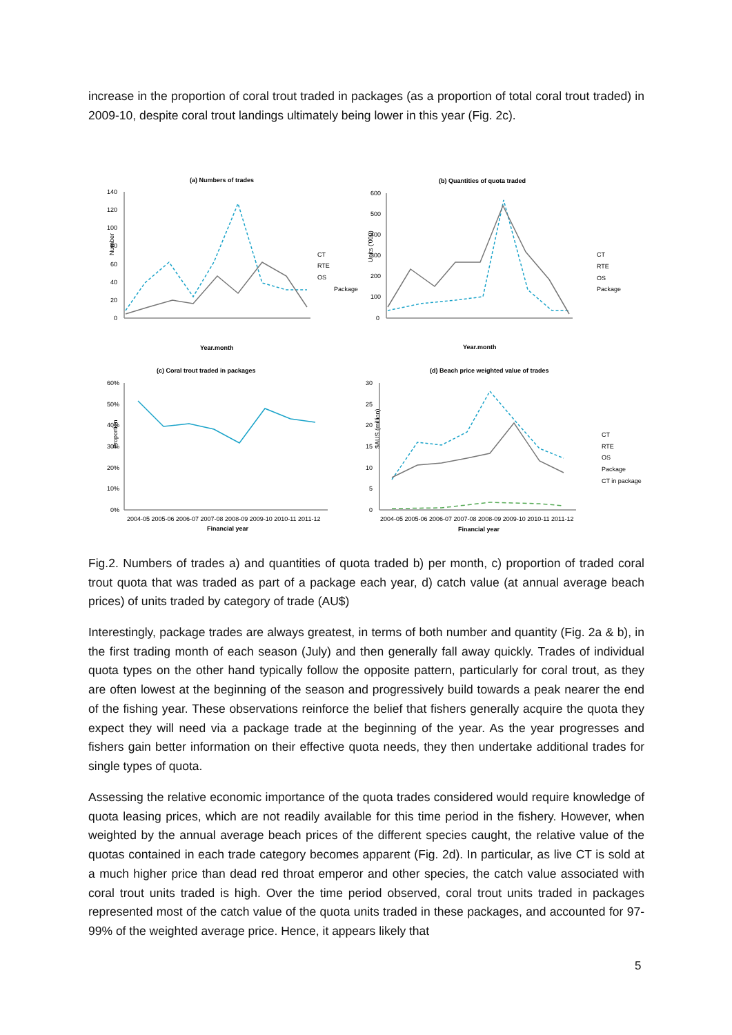increase in the proportion of coral trout traded in packages (as a proportion of total coral trout traded) in 2009-10, despite coral trout landings ultimately being lower in this year (Fig. 2c).
(a) Numbers of trades
(b) Quantities of quota traded
(c) Coral trout traded in packages
(d) Beach price weighted value of trades
Year.month
Year.month
Financial year
Financial year
CT
RTE
OS
Package
CT
RTE
OS
Package
CT
RTE
OS
Package
CT in package
140
120
100
80
60
40
20
0
600
500
400
300
200
100
0
60%
50%
40%
30%
20%
10%
0%
30
25
20
15
10
5
0
2004-05 2005-06 2006-07 2007-08 2008-09 2009-10 2010-11 2011-12
2004-05 2005-06 2006-07 2007-08 2008-09 2009-10 2010-11 2011-12
Number
Units ('000)
Proportion
$AUS (million)
Fig.2. Numbers of trades a) and quantities of quota traded b) per month, c) proportion of traded coral trout quota that was traded as part of a package each year, d) catch value (at annual average beach prices) of units traded by category of trade (AU$)
Interestingly, package trades are always greatest, in terms of both number and quantity (Fig. 2a & b), in the first trading month of each season (July) and then generally fall away quickly. Trades of individual quota types on the other hand typically follow the opposite pattern, particularly for coral trout, as they are often lowest at the beginning of the season and progressively build towards a peak nearer the end of the fishing year. These observations reinforce the belief that fishers generally acquire the quota they expect they will need via a package trade at the beginning of the year. As the year progresses and fishers gain better information on their effective quota needs, they then undertake additional trades for single types of quota.
Assessing the relative economic importance of the quota trades considered would require knowledge of quota leasing prices, which are not readily available for this time period in the fishery. However, when weighted by the annual average beach prices of the different species caught, the relative value of the quotas contained in each trade category becomes apparent (Fig. 2d). In particular, as live CT is sold at a much higher price than dead red throat emperor and other species, the catch value associated with coral trout units traded is high. Over the time period observed, coral trout units traded in packages represented most of the catch value of the quota units traded in these packages, and accounted for 97-99% of the weighted average price. Hence, it appears likely that
5